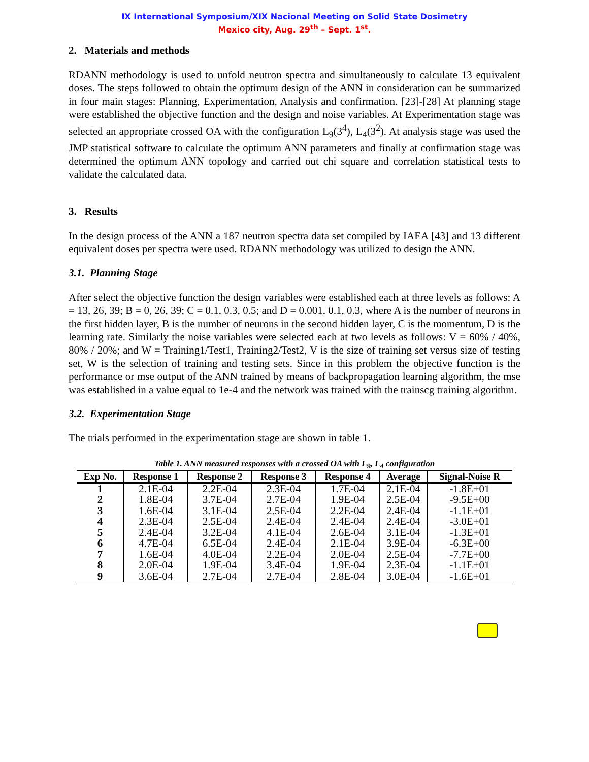IX International Symposium/XIX Nacional Meeting on Solid State Dosimetry
Mexico city, Aug. 29<sup>th</sup> – Sept. 1<sup>st</sup>.
2. Materials and methods
RDANN methodology is used to unfold neutron spectra and simultaneously to calculate 13 equivalent doses. The steps followed to obtain the optimum design of the ANN in consideration can be summarized in four main stages: Planning, Experimentation, Analysis and confirmation. [23]-[28] At planning stage were established the objective function and the design and noise variables. At Experimentation stage was selected an appropriate crossed OA with the configuration L<sub>9</sub>(3<sup>4</sup>), L<sub>4</sub>(3<sup>2</sup>). At analysis stage was used the JMP statistical software to calculate the optimum ANN parameters and finally at confirmation stage was determined the optimum ANN topology and carried out chi square and correlation statistical tests to validate the calculated data.
3. Results
In the design process of the ANN a 187 neutron spectra data set compiled by IAEA [43] and 13 different equivalent doses per spectra were used. RDANN methodology was utilized to design the ANN.
3.1. Planning Stage
After select the objective function the design variables were established each at three levels as follows: A = 13, 26, 39; B = 0, 26, 39; C = 0.1, 0.3, 0.5; and D = 0.001, 0.1, 0.3, where A is the number of neurons in the first hidden layer, B is the number of neurons in the second hidden layer, C is the momentum, D is the learning rate. Similarly the noise variables were selected each at two levels as follows: V = 60% / 40%, 80% / 20%; and W = Training1/Test1, Training2/Test2, V is the size of training set versus size of testing set, W is the selection of training and testing sets. Since in this problem the objective function is the performance or mse output of the ANN trained by means of backpropagation learning algorithm, the mse was established in a value equal to 1e-4 and the network was trained with the trainscg training algorithm.
3.2. Experimentation Stage
The trials performed in the experimentation stage are shown in table 1.
Table 1. ANN measured responses with a crossed OA with L<sub>9</sub>, L<sub>4</sub> configuration
| Exp No. | Response 1 | Response 2 | Response 3 | Response 4 | Average | Signal-Noise R |
| --- | --- | --- | --- | --- | --- | --- |
| 1 | 2.1E-04 | 2.2E-04 | 2.3E-04 | 1.7E-04 | 2.1E-04 | -1.8E+01 |
| 2 | 1.8E-04 | 3.7E-04 | 2.7E-04 | 1.9E-04 | 2.5E-04 | -9.5E+00 |
| 3 | 1.6E-04 | 3.1E-04 | 2.5E-04 | 2.2E-04 | 2.4E-04 | -1.1E+01 |
| 4 | 2.3E-04 | 2.5E-04 | 2.4E-04 | 2.4E-04 | 2.4E-04 | -3.0E+01 |
| 5 | 2.4E-04 | 3.2E-04 | 4.1E-04 | 2.6E-04 | 3.1E-04 | -1.3E+01 |
| 6 | 4.7E-04 | 6.5E-04 | 2.4E-04 | 2.1E-04 | 3.9E-04 | -6.3E+00 |
| 7 | 1.6E-04 | 4.0E-04 | 2.2E-04 | 2.0E-04 | 2.5E-04 | -7.7E+00 |
| 8 | 2.0E-04 | 1.9E-04 | 3.4E-04 | 1.9E-04 | 2.3E-04 | -1.1E+01 |
| 9 | 3.6E-04 | 2.7E-04 | 2.7E-04 | 2.8E-04 | 3.0E-04 | -1.6E+01 |